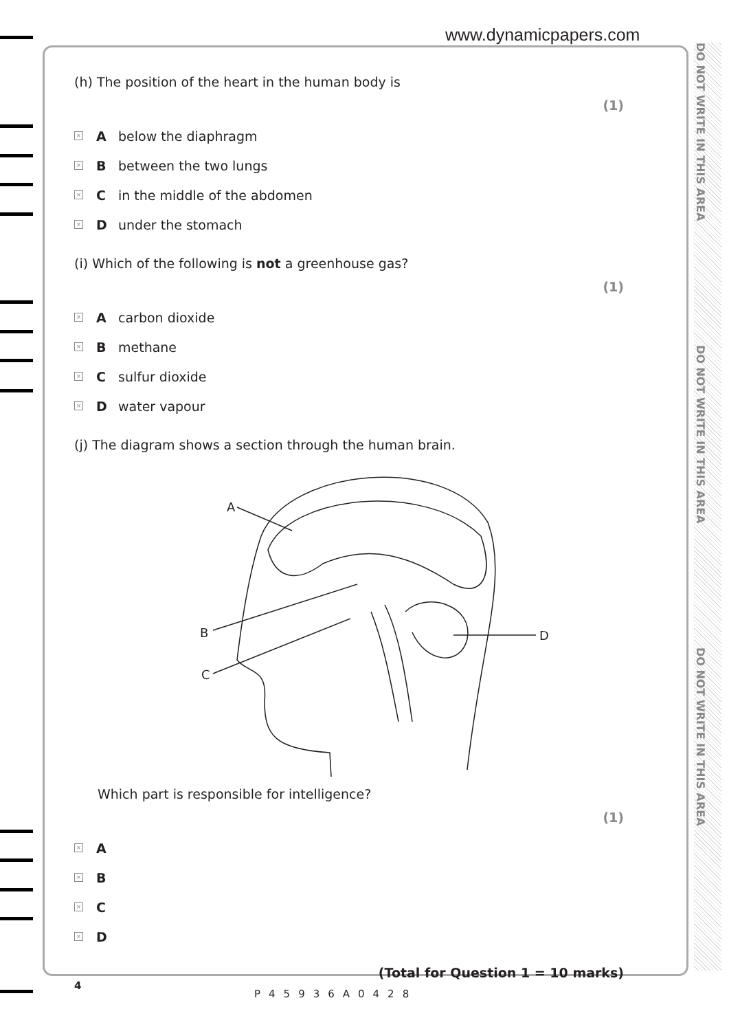www.dynamicpapers.com
DO NOT WRITE IN THIS AREA
DO NOT WRITE IN THIS AREA
DO NOT WRITE IN THIS AREA
(h) The position of the heart in the human body is
(1)
× A below the diaphragm
× B between the two lungs
× C in the middle of the abdomen
× D under the stomach
(i) Which of the following is not a greenhouse gas?
(1)
× A carbon dioxide
× B methane
× C sulfur dioxide
× D water vapour
(j) The diagram shows a section through the human brain.
A
B
C
D
Which part is responsible for intelligence?
(1)
× A
× B
× C
× D
(Total for Question 1 = 10 marks)
4
P45936A0428